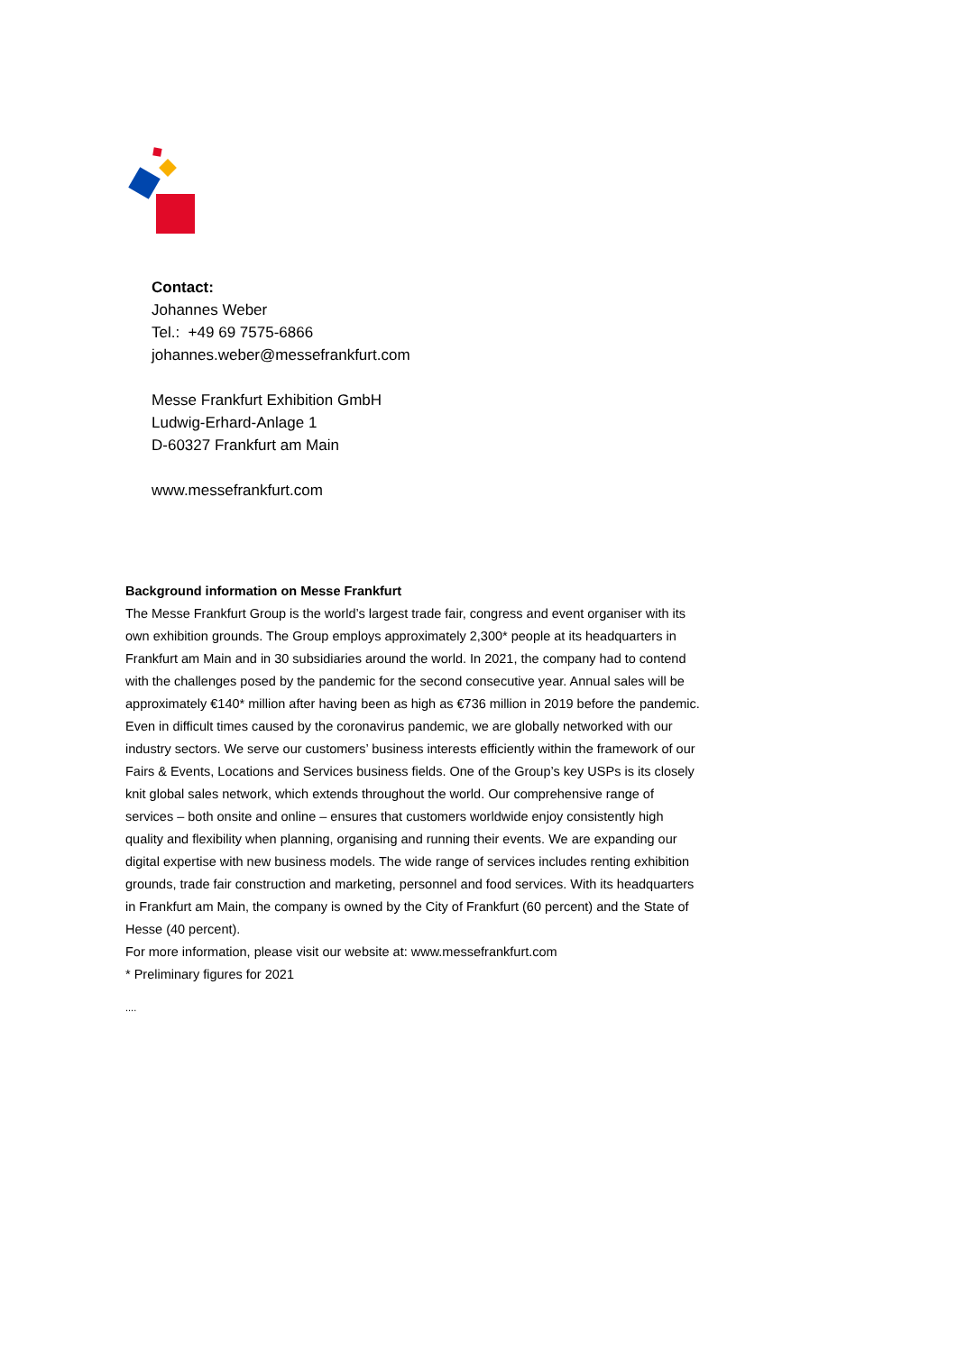Contact:
Johannes Weber
Tel.: +49 69 7575-6866
johannes.weber@messefrankfurt.com
Messe Frankfurt Exhibition GmbH
Ludwig-Erhard-Anlage 1
D-60327 Frankfurt am Main
www.messefrankfurt.com
Background information on Messe Frankfurt
The Messe Frankfurt Group is the world’s largest trade fair, congress and event organiser with its own exhibition grounds. The Group employs approximately 2,300* people at its headquarters in Frankfurt am Main and in 30 subsidiaries around the world. In 2021, the company had to contend with the challenges posed by the pandemic for the second consecutive year. Annual sales will be approximately €140* million after having been as high as €736 million in 2019 before the pandemic. Even in difficult times caused by the coronavirus pandemic, we are globally networked with our industry sectors. We serve our customers’ business interests efficiently within the framework of our Fairs & Events, Locations and Services business fields. One of the Group’s key USPs is its closely knit global sales network, which extends throughout the world. Our comprehensive range of services – both onsite and online – ensures that customers worldwide enjoy consistently high quality and flexibility when planning, organising and running their events. We are expanding our digital expertise with new business models. The wide range of services includes renting exhibition grounds, trade fair construction and marketing, personnel and food services. With its headquarters in Frankfurt am Main, the company is owned by the City of Frankfurt (60 percent) and the State of Hesse (40 percent).
For more information, please visit our website at: www.messefrankfurt.com
* Preliminary figures for 2021
....